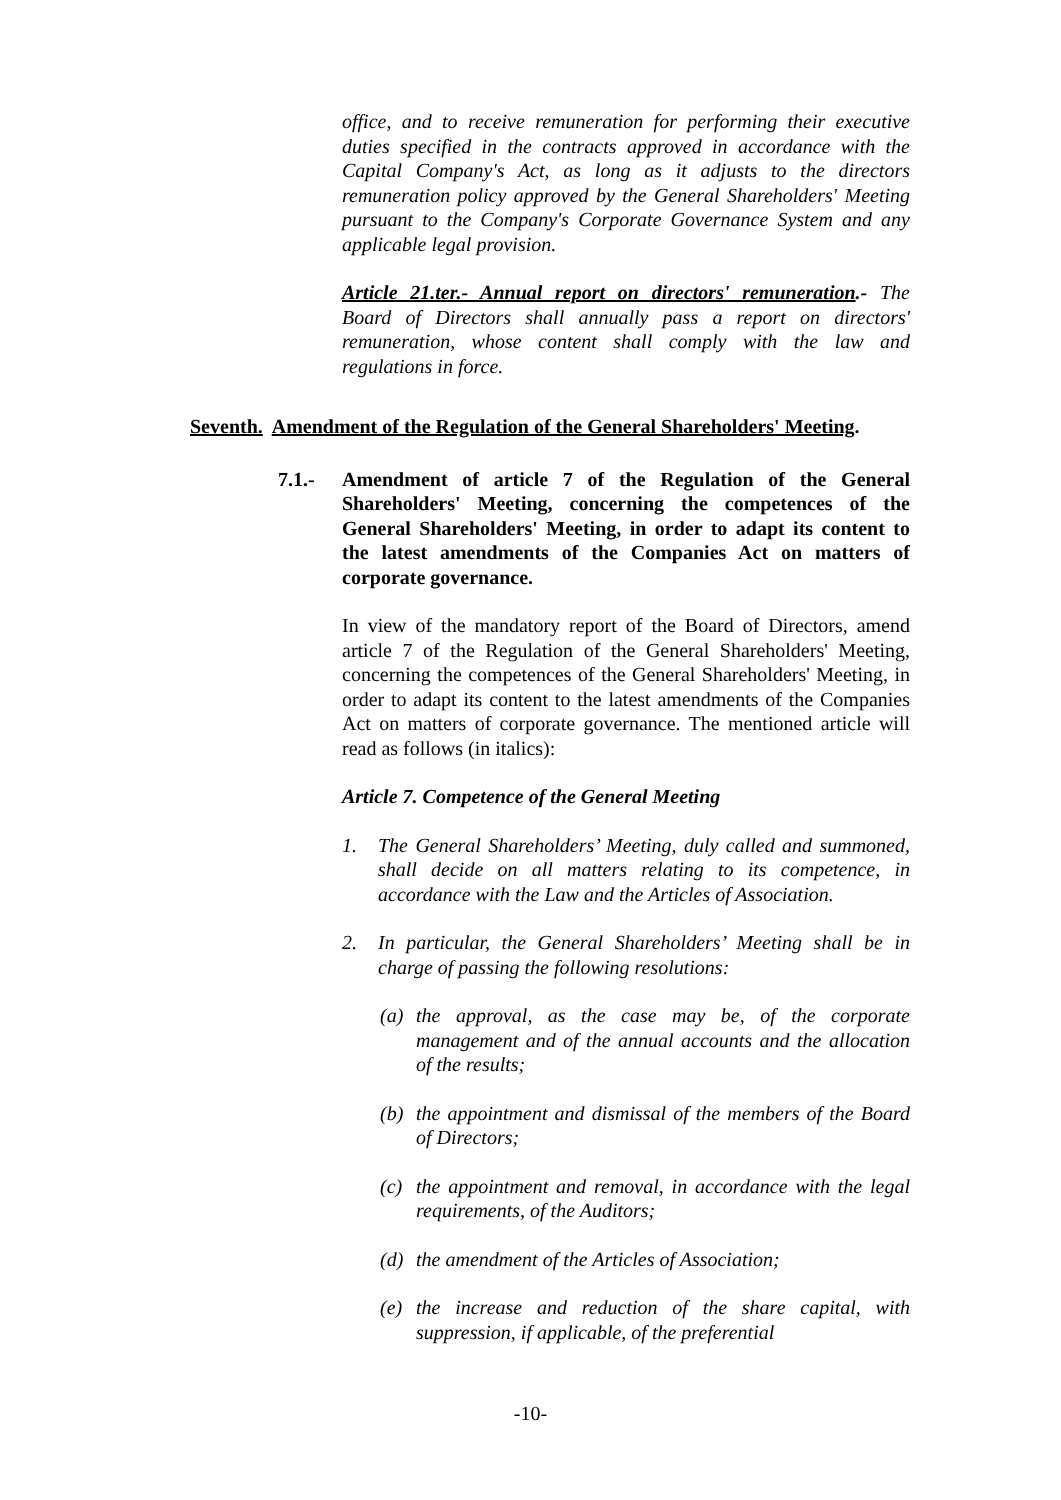office, and to receive remuneration for performing their executive duties specified in the contracts approved in accordance with the Capital Company's Act, as long as it adjusts to the directors remuneration policy approved by the General Shareholders' Meeting pursuant to the Company's Corporate Governance System and any applicable legal provision.
Article 21.ter.- Annual report on directors' remuneration.- The Board of Directors shall annually pass a report on directors' remuneration, whose content shall comply with the law and regulations in force.
Seventh. Amendment of the Regulation of the General Shareholders' Meeting.
7.1.- Amendment of article 7 of the Regulation of the General Shareholders' Meeting, concerning the competences of the General Shareholders' Meeting, in order to adapt its content to the latest amendments of the Companies Act on matters of corporate governance.
In view of the mandatory report of the Board of Directors, amend article 7 of the Regulation of the General Shareholders' Meeting, concerning the competences of the General Shareholders' Meeting, in order to adapt its content to the latest amendments of the Companies Act on matters of corporate governance. The mentioned article will read as follows (in italics):
Article 7. Competence of the General Meeting
1. The General Shareholders’ Meeting, duly called and summoned, shall decide on all matters relating to its competence, in accordance with the Law and the Articles of Association.
2. In particular, the General Shareholders’ Meeting shall be in charge of passing the following resolutions:
(a) the approval, as the case may be, of the corporate management and of the annual accounts and the allocation of the results;
(b) the appointment and dismissal of the members of the Board of Directors;
(c) the appointment and removal, in accordance with the legal requirements, of the Auditors;
(d) the amendment of the Articles of Association;
(e) the increase and reduction of the share capital, with suppression, if applicable, of the preferential
-10-